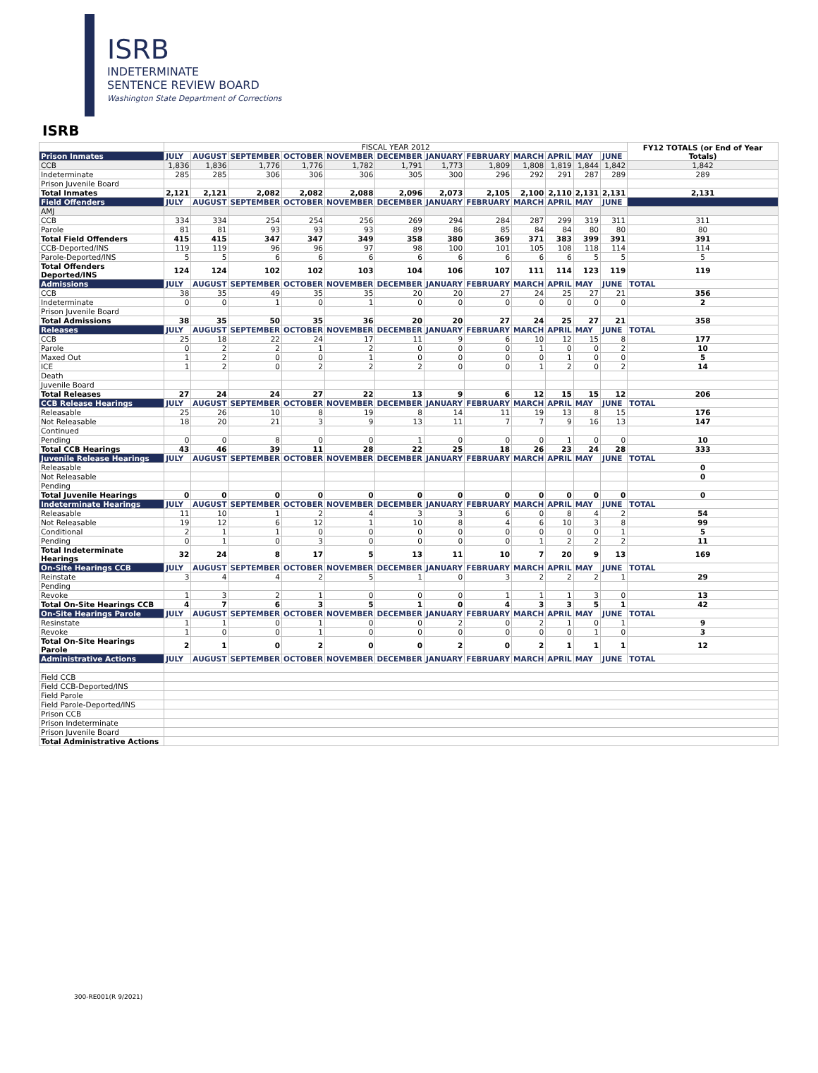ISRB
INDETERMINATE
SENTENCE REVIEW BOARD
Washington State Department of Corrections
ISRB
| | FISCAL YEAR 2012 | | | | | | | | | | | | FY12 TOTALS (or End of Year Totals) |
| Prison Inmates | JULY | AUGUST | SEPTEMBER | OCTOBER | NOVEMBER | DECEMBER | JANUARY | FEBRUARY | MARCH | APRIL | MAY | JUNE | |
| CCB | 1,836 | 1,836 | 1,776 | 1,776 | 1,782 | 1,791 | 1,773 | 1,809 | 1,808 | 1,819 | 1,844 | 1,842 | 1,842 |
| Indeterminate | 285 | 285 | 306 | 306 | 306 | 305 | 300 | 296 | 292 | 291 | 287 | 289 | 289 |
| Prison Juvenile Board | | | | | | | | | | | | | |
| Total Inmates | 2,121 | 2,121 | 2,082 | 2,082 | 2,088 | 2,096 | 2,073 | 2,105 | 2,100 | 2,110 | 2,131 | 2,131 | 2,131 |
| Field Offenders | JULY | AUGUST | SEPTEMBER | OCTOBER | NOVEMBER | DECEMBER | JANUARY | FEBRUARY | MARCH | APRIL | MAY | JUNE | |
| AMJ | | | | | | | | | | | | | |
| CCB | 334 | 334 | 254 | 254 | 256 | 269 | 294 | 284 | 287 | 299 | 319 | 311 | 311 |
| Parole | 81 | 81 | 93 | 93 | 93 | 89 | 86 | 85 | 84 | 84 | 80 | 80 | 80 |
| Total Field Offenders | 415 | 415 | 347 | 347 | 349 | 358 | 380 | 369 | 371 | 383 | 399 | 391 | 391 |
| CCB-Deported/INS | 119 | 119 | 96 | 96 | 97 | 98 | 100 | 101 | 105 | 108 | 118 | 114 | 114 |
| Parole-Deported/INS | 5 | 5 | 6 | 6 | 6 | 6 | 6 | 6 | 6 | 6 | 5 | 5 | 5 |
| Total Offenders Deported/INS | 124 | 124 | 102 | 102 | 103 | 104 | 106 | 107 | 111 | 114 | 123 | 119 | 119 |
| Admissions | JULY | AUGUST | SEPTEMBER | OCTOBER | NOVEMBER | DECEMBER | JANUARY | FEBRUARY | MARCH | APRIL | MAY | JUNE | TOTAL |
| CCB | 38 | 35 | 49 | 35 | 35 | 20 | 20 | 27 | 24 | 25 | 27 | 21 | 356 |
| Indeterminate | 0 | 0 | 1 | 0 | 1 | 0 | 0 | 0 | 0 | 0 | 0 | 0 | 2 |
| Prison Juvenile Board | | | | | | | | | | | | | |
| Total Admissions | 38 | 35 | 50 | 35 | 36 | 20 | 20 | 27 | 24 | 25 | 27 | 21 | 358 |
| Releases | JULY | AUGUST | SEPTEMBER | OCTOBER | NOVEMBER | DECEMBER | JANUARY | FEBRUARY | MARCH | APRIL | MAY | JUNE | TOTAL |
| CCB | 25 | 18 | 22 | 24 | 17 | 11 | 9 | 6 | 10 | 12 | 15 | 8 | 177 |
| Parole | 0 | 2 | 2 | 1 | 2 | 0 | 0 | 0 | 1 | 0 | 0 | 2 | 10 |
| Maxed Out | 1 | 2 | 0 | 0 | 1 | 0 | 0 | 0 | 0 | 1 | 0 | 0 | 5 |
| ICE | 1 | 2 | 0 | 2 | 2 | 2 | 0 | 0 | 1 | 2 | 0 | 2 | 14 |
| Death | | | | | | | | | | | | | |
| Juvenile Board | | | | | | | | | | | | | |
| Total Releases | 27 | 24 | 24 | 27 | 22 | 13 | 9 | 6 | 12 | 15 | 15 | 12 | 206 |
| CCB Release Hearings | JULY | AUGUST | SEPTEMBER | OCTOBER | NOVEMBER | DECEMBER | JANUARY | FEBRUARY | MARCH | APRIL | MAY | JUNE | TOTAL |
| Releasable | 25 | 26 | 10 | 8 | 19 | 8 | 14 | 11 | 19 | 13 | 8 | 15 | 176 |
| Not Releasable | 18 | 20 | 21 | 3 | 9 | 13 | 11 | 7 | 7 | 9 | 16 | 13 | 147 |
| Continued | | | | | | | | | | | | | |
| Pending | 0 | 0 | 8 | 0 | 0 | 1 | 0 | 0 | 0 | 1 | 0 | 0 | 10 |
| Total CCB Hearings | 43 | 46 | 39 | 11 | 28 | 22 | 25 | 18 | 26 | 23 | 24 | 28 | 333 |
| Juvenile Release Hearings | JULY | AUGUST | SEPTEMBER | OCTOBER | NOVEMBER | DECEMBER | JANUARY | FEBRUARY | MARCH | APRIL | MAY | JUNE | TOTAL |
| Releasable | | | | | | | | | | | | | 0 |
| Not Releasable | | | | | | | | | | | | | 0 |
| Pending | | | | | | | | | | | | | |
| Total Juvenile Hearings | 0 | 0 | 0 | 0 | 0 | 0 | 0 | 0 | 0 | 0 | 0 | 0 | 0 |
| Indeterminate Hearings | JULY | AUGUST | SEPTEMBER | OCTOBER | NOVEMBER | DECEMBER | JANUARY | FEBRUARY | MARCH | APRIL | MAY | JUNE | TOTAL |
| Releasable | 11 | 10 | 1 | 2 | 4 | 3 | 3 | 6 | 0 | 8 | 4 | 2 | 54 |
| Not Releasable | 19 | 12 | 6 | 12 | 1 | 10 | 8 | 4 | 6 | 10 | 3 | 8 | 99 |
| Conditional | 2 | 1 | 1 | 0 | 0 | 0 | 0 | 0 | 0 | 0 | 0 | 1 | 5 |
| Pending | 0 | 1 | 0 | 3 | 0 | 0 | 0 | 0 | 1 | 2 | 2 | 2 | 11 |
| Total Indeterminate Hearings | 32 | 24 | 8 | 17 | 5 | 13 | 11 | 10 | 7 | 20 | 9 | 13 | 169 |
| On-Site Hearings CCB | JULY | AUGUST | SEPTEMBER | OCTOBER | NOVEMBER | DECEMBER | JANUARY | FEBRUARY | MARCH | APRIL | MAY | JUNE | TOTAL |
| Reinstate | 3 | 4 | 4 | 2 | 5 | 1 | 0 | 3 | 2 | 2 | 2 | 1 | 29 |
| Pending | | | | | | | | | | | | | |
| Revoke | 1 | 3 | 2 | 1 | 0 | 0 | 0 | 1 | 1 | 1 | 3 | 0 | 13 |
| Total On-Site Hearings CCB | 4 | 7 | 6 | 3 | 5 | 1 | 0 | 4 | 3 | 3 | 5 | 1 | 42 |
| On-Site Hearings Parole | JULY | AUGUST | SEPTEMBER | OCTOBER | NOVEMBER | DECEMBER | JANUARY | FEBRUARY | MARCH | APRIL | MAY | JUNE | TOTAL |
| Resinstate | 1 | 1 | 0 | 1 | 0 | 0 | 2 | 0 | 2 | 1 | 0 | 1 | 9 |
| Revoke | 1 | 0 | 0 | 1 | 0 | 0 | 0 | 0 | 0 | 0 | 1 | 0 | 3 |
| Total On-Site Hearings Parole | 2 | 1 | 0 | 2 | 0 | 0 | 2 | 0 | 2 | 1 | 1 | 1 | 12 |
| Administrative Actions | JULY | AUGUST | SEPTEMBER | OCTOBER | NOVEMBER | DECEMBER | JANUARY | FEBRUARY | MARCH | APRIL | MAY | JUNE | TOTAL |
| Field CCB | | | | | | | | | | | | | |
| Field CCB-Deported/INS | | | | | | | | | | | | | |
| Field Parole | | | | | | | | | | | | | |
| Field Parole-Deported/INS | | | | | | | | | | | | | |
| Prison CCB | | | | | | | | | | | | | |
| Prison Indeterminate | | | | | | | | | | | | | |
| Prison Juvenile Board | | | | | | | | | | | | | |
| Total Administrative Actions | | | | | | | | | | | | | |
300-RE001(R 9/2021)